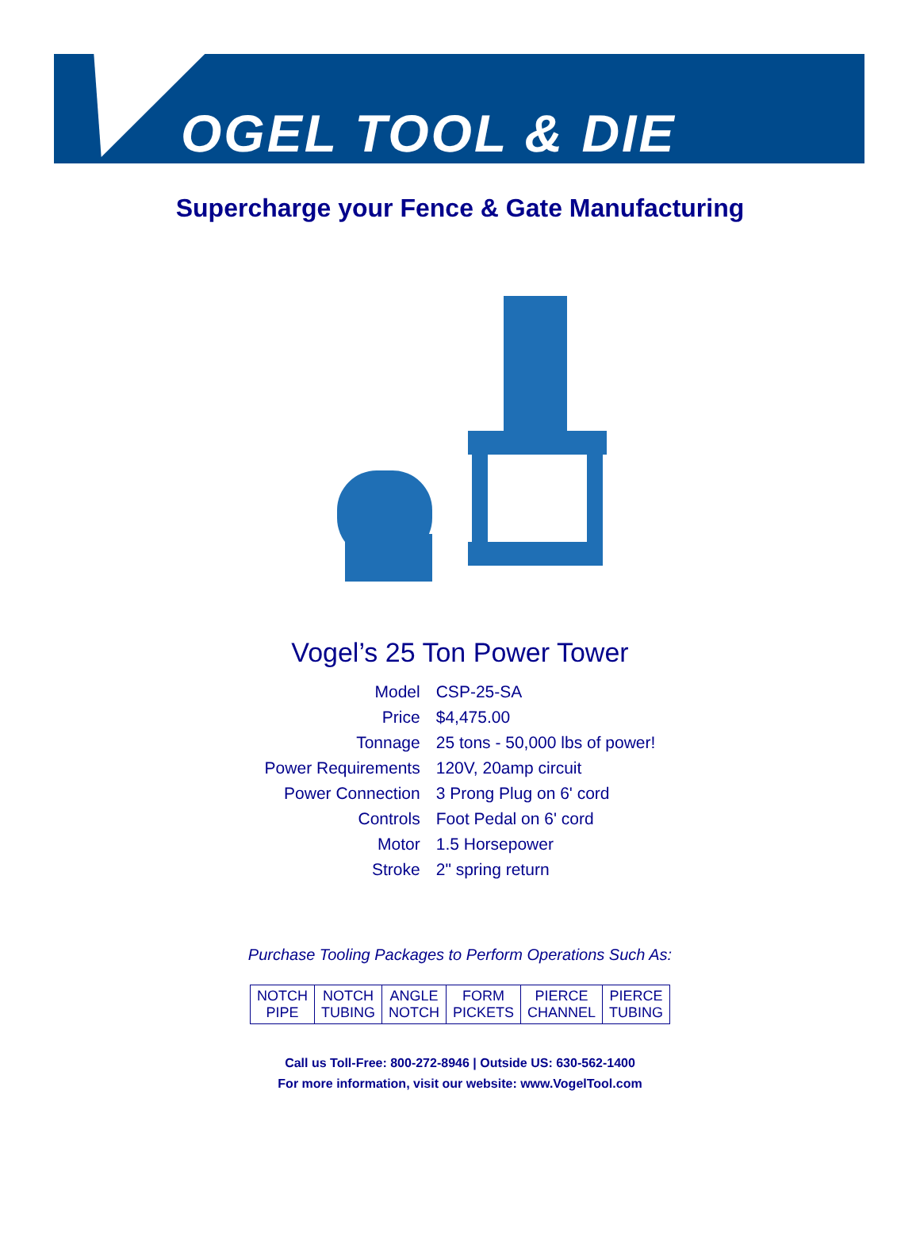OGEL TOOL & DIE
Supercharge your Fence & Gate Manufacturing
Vogel’s 25 Ton Power Tower
| Model | CSP-25-SA |
| Price | $4,475.00 |
| Tonnage | 25 tons - 50,000 lbs of power! |
| Power Requirements | 120V, 20amp circuit |
| Power Connection | 3 Prong Plug on 6' cord |
| Controls | Foot Pedal on 6' cord |
| Motor | 1.5 Horsepower |
| Stroke | 2" spring return |
Purchase Tooling Packages to Perform Operations Such As:
| NOTCH PIPE | NOTCH TUBING | ANGLE NOTCH | FORM PICKETS | PIERCE CHANNEL | PIERCE TUBING |
Call us Toll-Free: 800-272-8946 | Outside US: 630-562-1400
For more information, visit our website: www.VogelTool.com